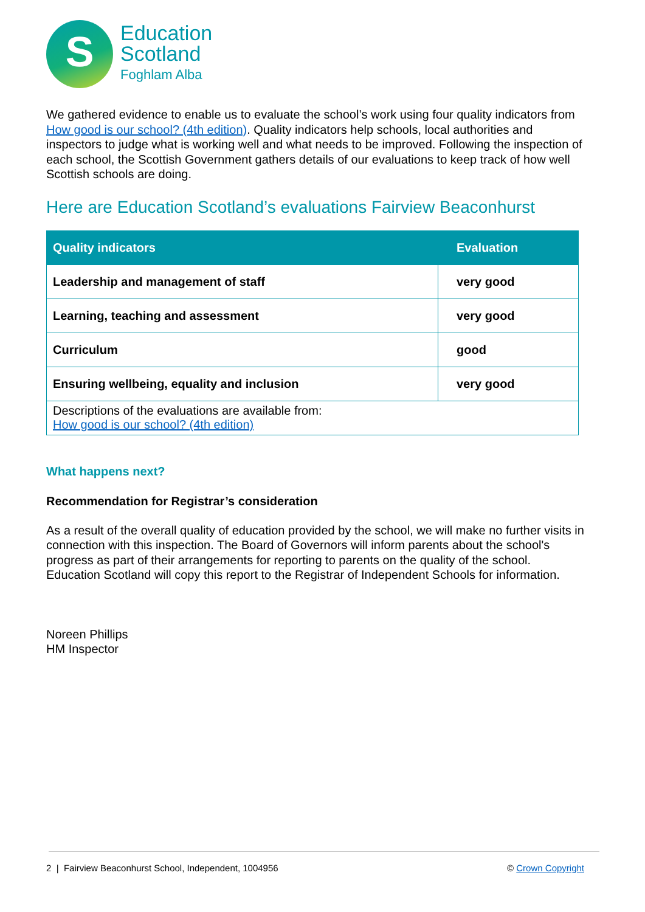S
Education
Scotland
Foghlam Alba
We gathered evidence to enable us to evaluate the school’s work using four quality indicators from How good is our school? (4th edition). Quality indicators help schools, local authorities and inspectors to judge what is working well and what needs to be improved. Following the inspection of each school, the Scottish Government gathers details of our evaluations to keep track of how well Scottish schools are doing.
Here are Education Scotland’s evaluations Fairview Beaconhurst
| Quality indicators | Evaluation |
| --- | --- |
| Leadership and management of staff | very good |
| Learning, teaching and assessment | very good |
| Curriculum | good |
| Ensuring wellbeing, equality and inclusion | very good |
| Descriptions of the evaluations are available from: How good is our school? (4th edition) | |
What happens next?
Recommendation for Registrar’s consideration
As a result of the overall quality of education provided by the school, we will make no further visits in connection with this inspection. The Board of Governors will inform parents about the school's progress as part of their arrangements for reporting to parents on the quality of the school. Education Scotland will copy this report to the Registrar of Independent Schools for information.
Noreen Phillips
HM Inspector
2 | Fairview Beaconhurst School, Independent, 1004956 © Crown Copyright